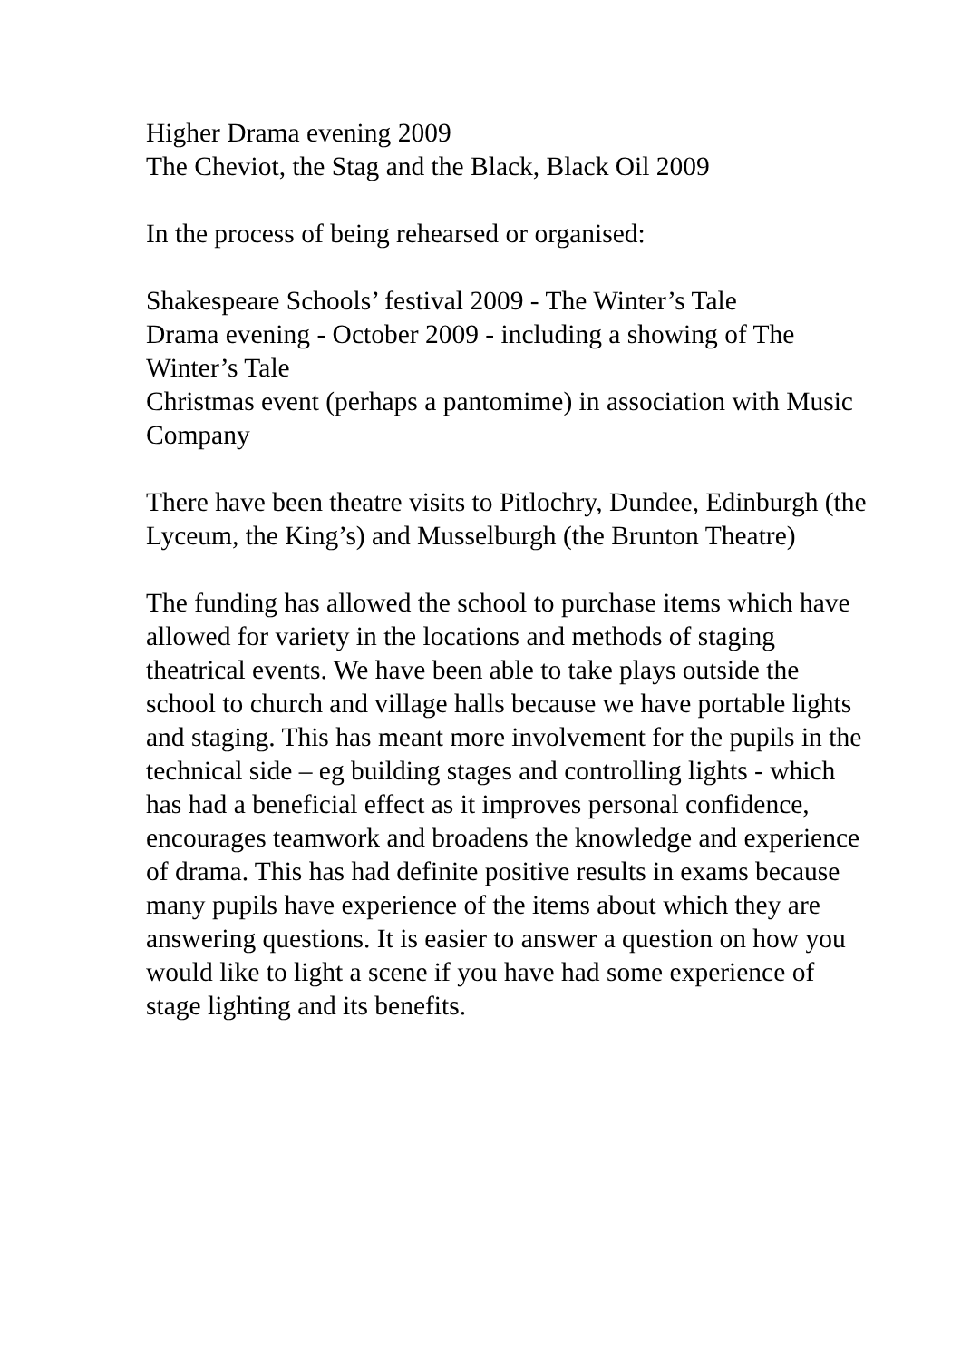Higher Drama evening 2009
The Cheviot, the Stag and the Black, Black Oil 2009
In the process of being rehearsed or organised:
Shakespeare Schools’ festival 2009 - The Winter’s Tale
Drama evening - October 2009 - including a showing of The Winter’s Tale
Christmas event (perhaps a pantomime) in association with Music Company
There have been theatre visits to Pitlochry, Dundee, Edinburgh (the Lyceum, the King’s) and Musselburgh (the Brunton Theatre)
The funding has allowed the school to purchase items which have allowed for variety in the locations and methods of staging theatrical events. We have been able to take plays outside the school to church and village halls because we have portable lights and staging. This has meant more involvement for the pupils in the technical side – eg building stages and controlling lights - which has had a beneficial effect as it improves personal confidence, encourages teamwork and broadens the knowledge and experience of drama. This has had definite positive results in exams because many pupils have experience of the items about which they are answering questions. It is easier to answer a question on how you would like to light a scene if you have had some experience of stage lighting and its benefits.